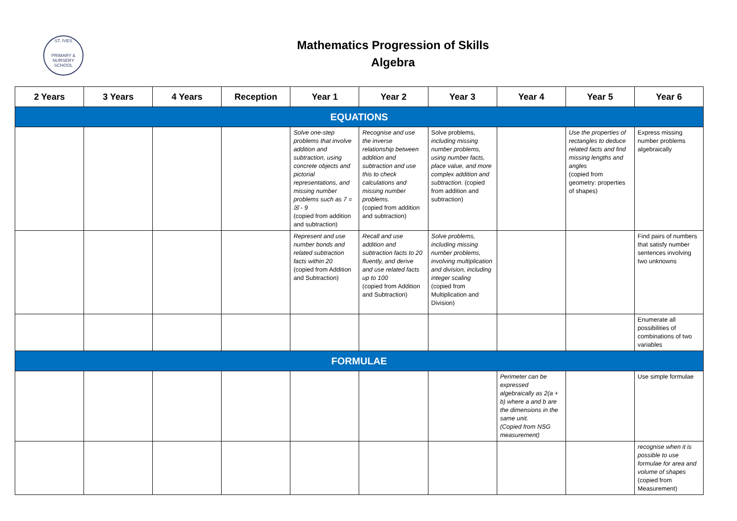ST. IVES
PRIMARY & NURSERY SCHOOL
Mathematics Progression of Skills
Algebra
| 2 Years | 3 Years | 4 Years | Reception | Year 1 | Year 2 | Year 3 | Year 4 | Year 5 | Year 6 |
| --- | --- | --- | --- | --- | --- | --- | --- | --- | --- |
| EQUATIONS | | | | | | | | | |
| | | | | Solve one-step problems that involve addition and subtraction, using concrete objects and pictorial representations, and missing number problems such as 7 = ☒ - 9 (copied from addition and subtraction) | Recognise and use the inverse relationship between addition and subtraction and use this to check calculations and missing number problems. (copied from addition and subtraction) | Solve problems, including missing number problems, using number facts, place value, and more complex addition and subtraction. (copied from addition and subtraction) | | Use the properties of rectangles to deduce related facts and find missing lengths and angles (copied from geometry: properties of shapes) | Express missing number problems algebraically |
| | | | | Represent and use number bonds and related subtraction facts within 20 (copied from Addition and Subtraction) | Recall and use addition and subtraction facts to 20 fluently, and derive and use related facts up to 100 (copied from Addition and Subtraction) | Solve problems, including missing number problems, involving multiplication and division, including integer scaling (copied from Multiplication and Division) | | | Find pairs of numbers that satisfy number sentences involving two unknowns |
| | | | | | | | | | Enumerate all possibilities of combinations of two variables |
| FORMULAE | | | | | | | | | |
| | | | | | | | Perimeter can be expressed algebraically as 2(a + b) where a and b are the dimensions in the same unit. (Copied from NSG measurement) | | Use simple formulae |
| | | | | | | | | | recognise when it is possible to use formulae for area and volume of shapes (copied from Measurement) |